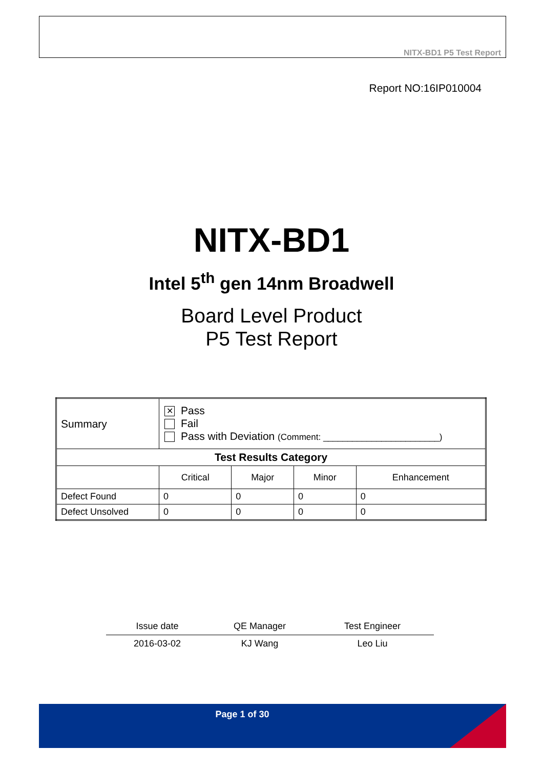NITX-BD1 P5 Test Report
Report NO:16IP010004
NITX-BD1
Intel 5<sup>th</sup> gen 14nm Broadwell
Board Level Product
P5 Test Report
| Summary | ✕ Pass Fail Pass with Deviation (Comment: ________________________) | | | |
| Test Results Category | | | | |
| | Critical | Major | Minor | Enhancement |
| Defect Found | 0 | 0 | 0 | 0 |
| Defect Unsolved | 0 | 0 | 0 | 0 |
| Issue date | QE Manager | Test Engineer |
| 2016-03-02 | KJ Wang | Leo Liu |
Page 1 of 30